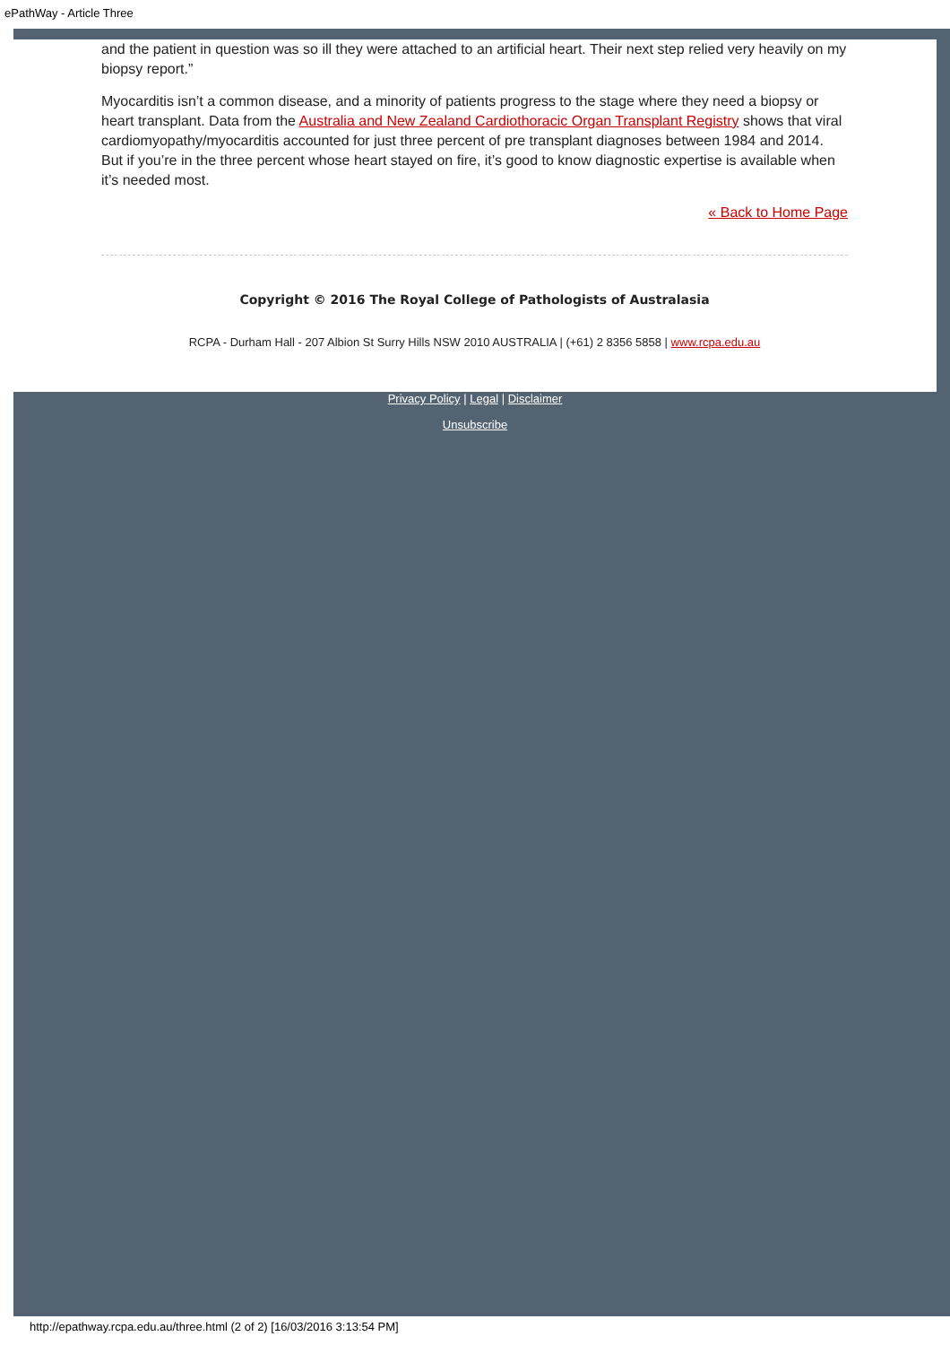ePathWay - Article Three
and the patient in question was so ill they were attached to an artificial heart. Their next step relied very heavily on my biopsy report.”
Myocarditis isn’t a common disease, and a minority of patients progress to the stage where they need a biopsy or heart transplant. Data from the Australia and New Zealand Cardiothoracic Organ Transplant Registry shows that viral cardiomyopathy/myocarditis accounted for just three percent of pre transplant diagnoses between 1984 and 2014. But if you’re in the three percent whose heart stayed on fire, it’s good to know diagnostic expertise is available when it’s needed most.
« Back to Home Page
Copyright © 2016 The Royal College of Pathologists of Australasia
RCPA - Durham Hall - 207 Albion St Surry Hills NSW 2010 AUSTRALIA | (+61) 2 8356 5858 | www.rcpa.edu.au
Privacy Policy | Legal | Disclaimer
Unsubscribe
http://epathway.rcpa.edu.au/three.html (2 of 2) [16/03/2016 3:13:54 PM]